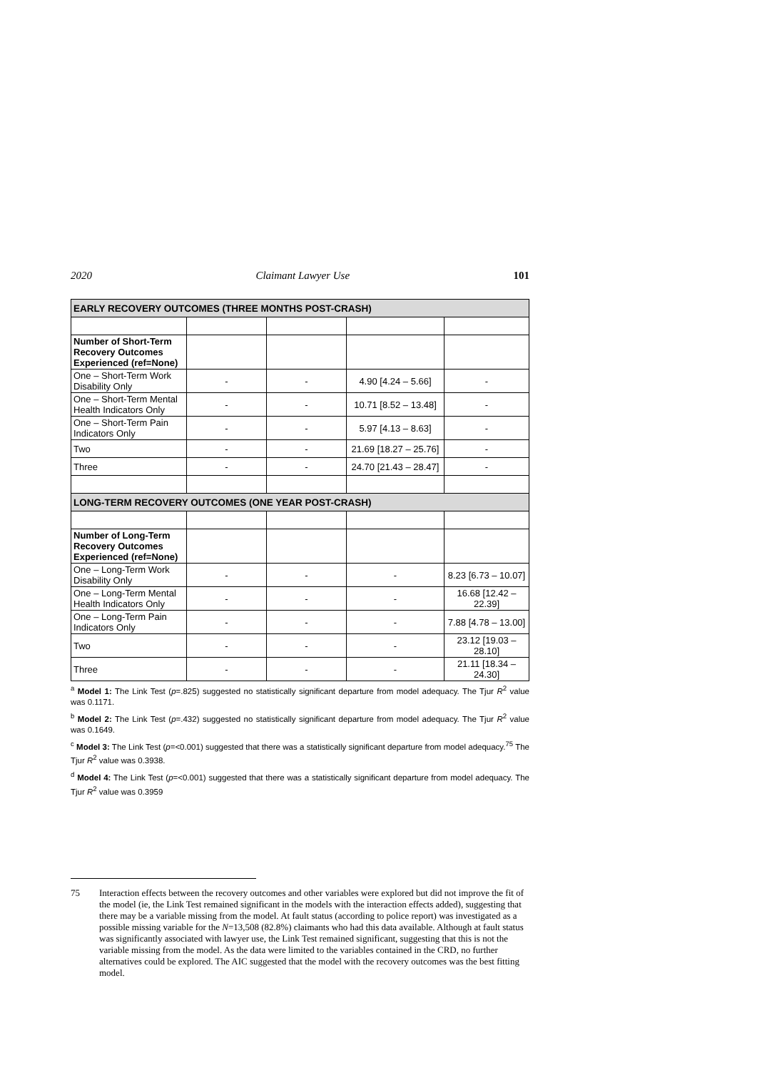2020 Claimant Lawyer Use 101
| EARLY RECOVERY OUTCOMES (THREE MONTHS POST-CRASH) | | | | |
| Number of Short-Term Recovery Outcomes Experienced (ref=None) | | | | |
| One – Short-Term Work Disability Only | - | - | 4.90 [4.24 – 5.66] | - |
| One – Short-Term Mental Health Indicators Only | - | - | 10.71 [8.52 – 13.48] | - |
| One – Short-Term Pain Indicators Only | - | - | 5.97 [4.13 – 8.63] | - |
| Two | - | - | 21.69 [18.27 – 25.76] | - |
| Three | - | - | 24.70 [21.43 – 28.47] | - |
| LONG-TERM RECOVERY OUTCOMES (ONE YEAR POST-CRASH) | | | | |
| Number of Long-Term Recovery Outcomes Experienced (ref=None) | | | | |
| One – Long-Term Work Disability Only | - | - | - | 8.23 [6.73 – 10.07] |
| One – Long-Term Mental Health Indicators Only | - | - | - | 16.68 [12.42 – 22.39] |
| One – Long-Term Pain Indicators Only | - | - | - | 7.88 [4.78 – 13.00] |
| Two | - | - | - | 23.12 [19.03 – 28.10] |
| Three | - | - | - | 21.11 [18.34 – 24.30] |
<sup>a</sup> Model 1: The Link Test (p=.825) suggested no statistically significant departure from model adequacy. The Tjur R<sup>2</sup> value was 0.1171.
<sup>b</sup> Model 2: The Link Test (p=.432) suggested no statistically significant departure from model adequacy. The Tjur R<sup>2</sup> value was 0.1649.
<sup>c</sup> Model 3: The Link Test (p=<0.001) suggested that there was a statistically significant departure from model adequacy.<sup>75</sup> The Tjur R<sup>2</sup> value was 0.3938.
<sup>d</sup> Model 4: The Link Test (p=<0.001) suggested that there was a statistically significant departure from model adequacy. The Tjur R<sup>2</sup> value was 0.3959
75 Interaction effects between the recovery outcomes and other variables were explored but did not improve the fit of the model (ie, the Link Test remained significant in the models with the interaction effects added), suggesting that there may be a variable missing from the model. At fault status (according to police report) was investigated as a possible missing variable for the N=13,508 (82.8%) claimants who had this data available. Although at fault status was significantly associated with lawyer use, the Link Test remained significant, suggesting that this is not the variable missing from the model. As the data were limited to the variables contained in the CRD, no further alternatives could be explored. The AIC suggested that the model with the recovery outcomes was the best fitting model.